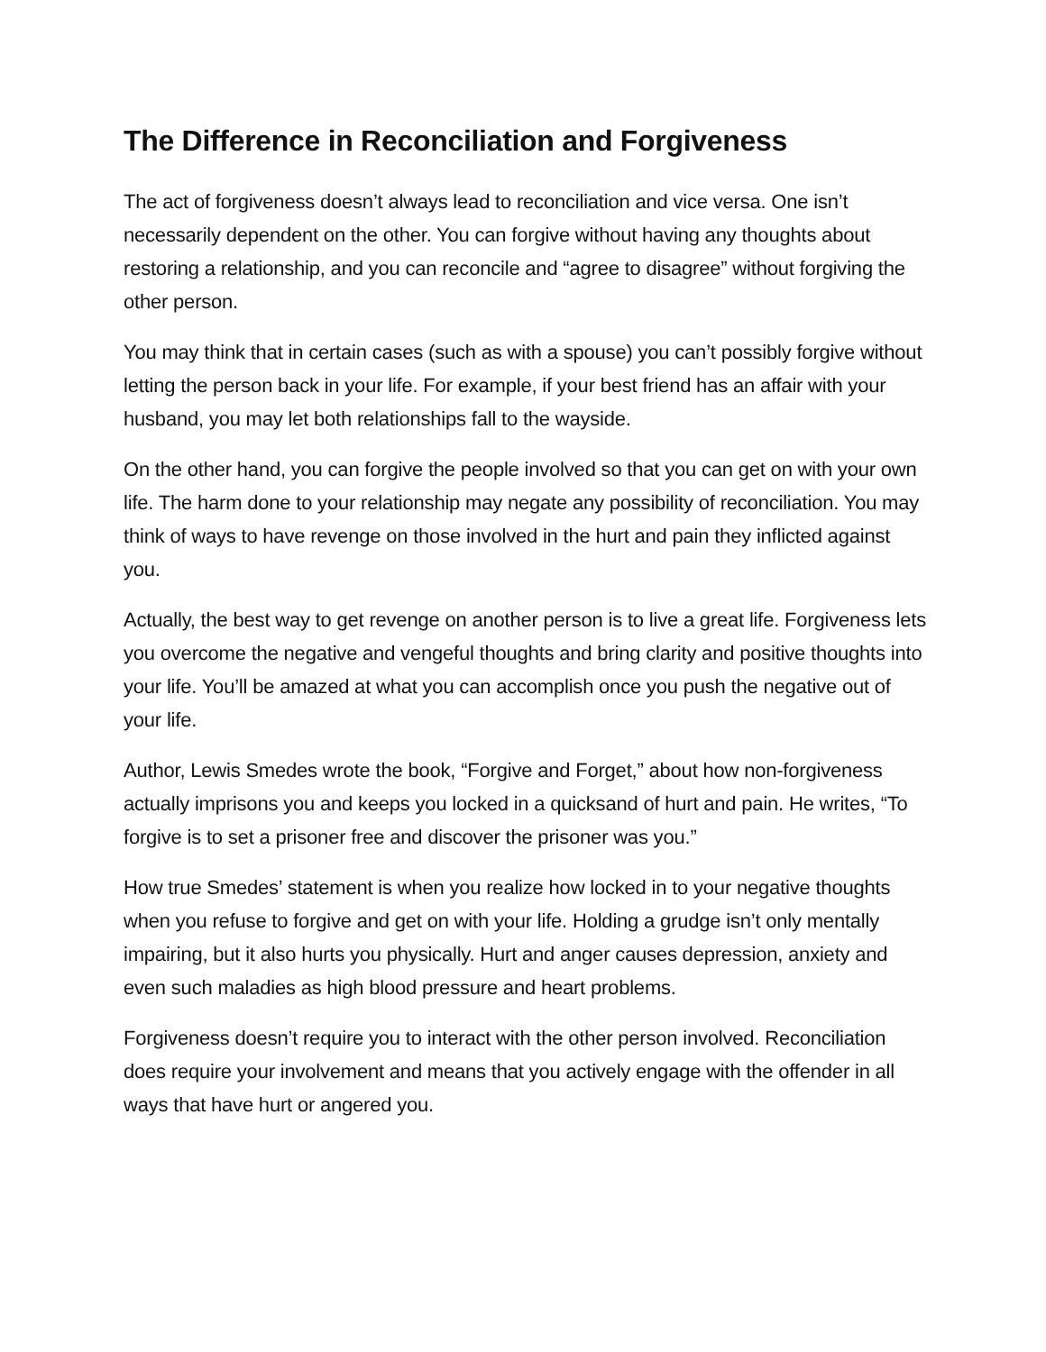The Difference in Reconciliation and Forgiveness
The act of forgiveness doesn’t always lead to reconciliation and vice versa. One isn’t necessarily dependent on the other. You can forgive without having any thoughts about restoring a relationship, and you can reconcile and “agree to disagree” without forgiving the other person.
You may think that in certain cases (such as with a spouse) you can’t possibly forgive without letting the person back in your life. For example, if your best friend has an affair with your husband, you may let both relationships fall to the wayside.
On the other hand, you can forgive the people involved so that you can get on with your own life. The harm done to your relationship may negate any possibility of reconciliation. You may think of ways to have revenge on those involved in the hurt and pain they inflicted against you.
Actually, the best way to get revenge on another person is to live a great life. Forgiveness lets you overcome the negative and vengeful thoughts and bring clarity and positive thoughts into your life. You’ll be amazed at what you can accomplish once you push the negative out of your life.
Author, Lewis Smedes wrote the book, “Forgive and Forget,” about how non-forgiveness actually imprisons you and keeps you locked in a quicksand of hurt and pain. He writes, “To forgive is to set a prisoner free and discover the prisoner was you.”
How true Smedes’ statement is when you realize how locked in to your negative thoughts when you refuse to forgive and get on with your life. Holding a grudge isn’t only mentally impairing, but it also hurts you physically. Hurt and anger causes depression, anxiety and even such maladies as high blood pressure and heart problems.
Forgiveness doesn’t require you to interact with the other person involved. Reconciliation does require your involvement and means that you actively engage with the offender in all ways that have hurt or angered you.